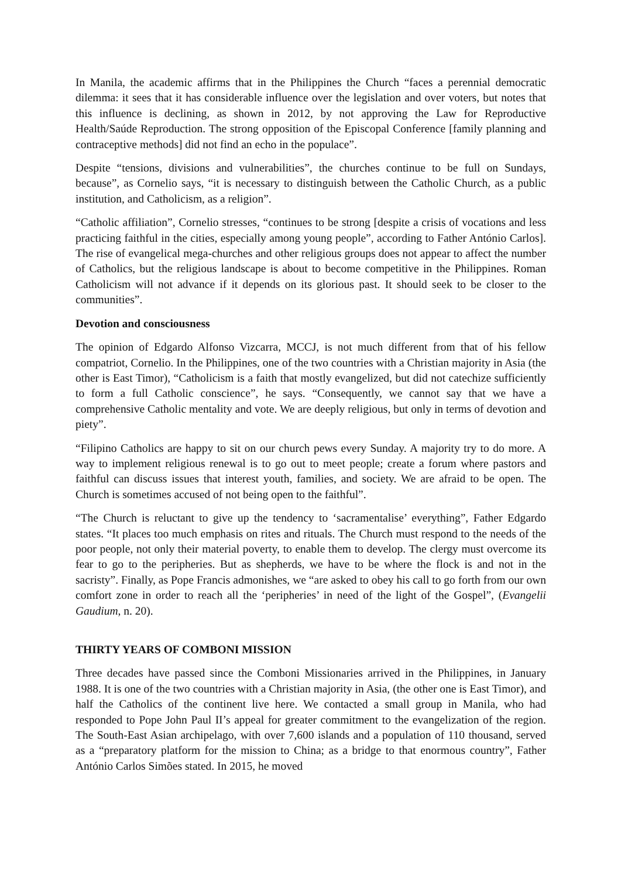In Manila, the academic affirms that in the Philippines the Church “faces a perennial democratic dilemma: it sees that it has considerable influence over the legislation and over voters, but notes that this influence is declining, as shown in 2012, by not approving the Law for Reproductive Health/Saúde Reproduction. The strong opposition of the Episcopal Conference [family planning and contraceptive methods] did not find an echo in the populace”.
Despite “tensions, divisions and vulnerabilities”, the churches continue to be full on Sundays, because”, as Cornelio says, “it is necessary to distinguish between the Catholic Church, as a public institution, and Catholicism, as a religion”.
“Catholic affiliation”, Cornelio stresses, “continues to be strong [despite a crisis of vocations and less practicing faithful in the cities, especially among young people”, according to Father António Carlos]. The rise of evangelical mega-churches and other religious groups does not appear to affect the number of Catholics, but the religious landscape is about to become competitive in the Philippines. Roman Catholicism will not advance if it depends on its glorious past. It should seek to be closer to the communities”.
Devotion and consciousness
The opinion of Edgardo Alfonso Vizcarra, MCCJ, is not much different from that of his fellow compatriot, Cornelio. In the Philippines, one of the two countries with a Christian majority in Asia (the other is East Timor), “Catholicism is a faith that mostly evangelized, but did not catechize sufficiently to form a full Catholic conscience”, he says. “Consequently, we cannot say that we have a comprehensive Catholic mentality and vote. We are deeply religious, but only in terms of devotion and piety”.
“Filipino Catholics are happy to sit on our church pews every Sunday. A majority try to do more. A way to implement religious renewal is to go out to meet people; create a forum where pastors and faithful can discuss issues that interest youth, families, and society. We are afraid to be open. The Church is sometimes accused of not being open to the faithful”.
“The Church is reluctant to give up the tendency to ‘sacramentalise’ everything”, Father Edgardo states. “It places too much emphasis on rites and rituals. The Church must respond to the needs of the poor people, not only their material poverty, to enable them to develop. The clergy must overcome its fear to go to the peripheries. But as shepherds, we have to be where the flock is and not in the sacristy”. Finally, as Pope Francis admonishes, we “are asked to obey his call to go forth from our own comfort zone in order to reach all the ‘peripheries’ in need of the light of the Gospel”, (Evangelii Gaudium, n. 20).
THIRTY YEARS OF COMBONI MISSION
Three decades have passed since the Comboni Missionaries arrived in the Philippines, in January 1988. It is one of the two countries with a Christian majority in Asia, (the other one is East Timor), and half the Catholics of the continent live here. We contacted a small group in Manila, who had responded to Pope John Paul II’s appeal for greater commitment to the evangelization of the region. The South-East Asian archipelago, with over 7,600 islands and a population of 110 thousand, served as a “preparatory platform for the mission to China; as a bridge to that enormous country”, Father António Carlos Simões stated. In 2015, he moved